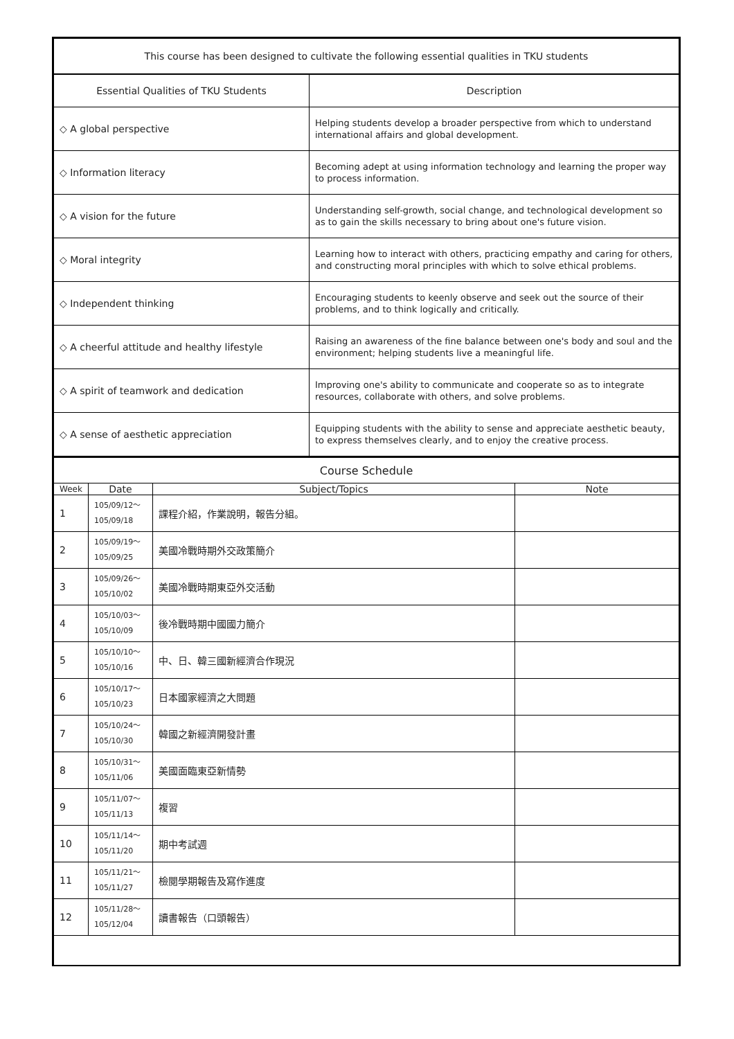| This course has been designed to cultivate the following essential qualities in TKU students | |
| --- | --- |
| Essential Qualities of TKU Students | Description |
| ◇ A global perspective | Helping students develop a broader perspective from which to understand international affairs and global development. |
| ◇ Information literacy | Becoming adept at using information technology and learning the proper way to process information. |
| ◇ A vision for the future | Understanding self-growth, social change, and technological development so as to gain the skills necessary to bring about one's future vision. |
| ◇ Moral integrity | Learning how to interact with others, practicing empathy and caring for others, and constructing moral principles with which to solve ethical problems. |
| ◇ Independent thinking | Encouraging students to keenly observe and seek out the source of their problems, and to think logically and critically. |
| ◇ A cheerful attitude and healthy lifestyle | Raising an awareness of the fine balance between one's body and soul and the environment; helping students live a meaningful life. |
| ◇ A spirit of teamwork and dedication | Improving one's ability to communicate and cooperate so as to integrate resources, collaborate with others, and solve problems. |
| ◇ A sense of aesthetic appreciation | Equipping students with the ability to sense and appreciate aesthetic beauty, to express themselves clearly, and to enjoy the creative process. |
| Course Schedule | | | |
| --- | --- | --- | --- |
| Week | Date | Subject/Topics | Note |
| 1 | 105/09/12～ 105/09/18 | 課程介紹，作業說明，報告分組。 | |
| 2 | 105/09/19～ 105/09/25 | 美國冷戰時期外交政策簡介 | |
| 3 | 105/09/26～ 105/10/02 | 美國冷戰時期東亞外交活動 | |
| 4 | 105/10/03～ 105/10/09 | 後冷戰時期中國國力簡介 | |
| 5 | 105/10/10～ 105/10/16 | 中、日、韓三國新經濟合作現況 | |
| 6 | 105/10/17～ 105/10/23 | 日本國家經濟之大問題 | |
| 7 | 105/10/24～ 105/10/30 | 韓國之新經濟開發計畫 | |
| 8 | 105/10/31～ 105/11/06 | 美國面臨東亞新情勢 | |
| 9 | 105/11/07～ 105/11/13 | 複習 | |
| 10 | 105/11/14～ 105/11/20 | 期中考試週 | |
| 11 | 105/11/21～ 105/11/27 | 檢閱學期報告及寫作進度 | |
| 12 | 105/11/28～ 105/12/04 | 讀書報告（口頭報告） | |